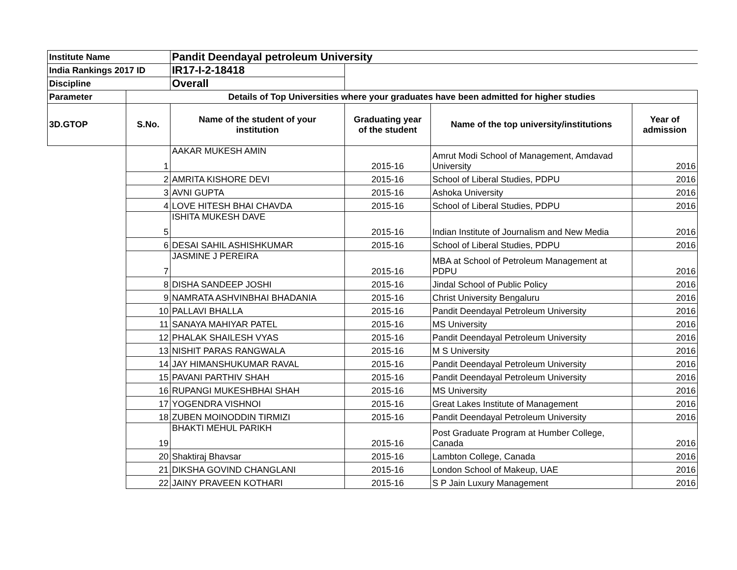| Institute Name | | Pandit Deendayal petroleum University | | | |
| India Rankings 2017 ID | | IR17-I-2-18418 | | | |
| Discipline | | Overall | | | |
| Parameter | Details of Top Universities where your graduates have been admitted for higher studies | | | | |
| 3D.GTOP | S.No. | Name of the student of your institution | Graduating year of the student | Name of the top university/institutions | Year of admission |
| | 1 | AAKAR MUKESH AMIN | 2015-16 | Amrut Modi School of Management, Amdavad University | 2016 |
| | 2 | AMRITA KISHORE DEVI | 2015-16 | School of Liberal Studies, PDPU | 2016 |
| | 3 | AVNI GUPTA | 2015-16 | Ashoka University | 2016 |
| | 4 | LOVE HITESH BHAI CHAVDA | 2015-16 | School of Liberal Studies, PDPU | 2016 |
| | 5 | ISHITA MUKESH DAVE | 2015-16 | Indian Institute of Journalism and New Media | 2016 |
| | 6 | DESAI SAHIL ASHISHKUMAR | 2015-16 | School of Liberal Studies, PDPU | 2016 |
| | 7 | JASMINE J PEREIRA | 2015-16 | MBA at School of Petroleum Management at PDPU | 2016 |
| | 8 | DISHA SANDEEP JOSHI | 2015-16 | Jindal School of Public Policy | 2016 |
| | 9 | NAMRATA ASHVINBHAI BHADANIA | 2015-16 | Christ University Bengaluru | 2016 |
| | 10 | PALLAVI BHALLA | 2015-16 | Pandit Deendayal Petroleum University | 2016 |
| | 11 | SANAYA MAHIYAR PATEL | 2015-16 | MS University | 2016 |
| | 12 | PHALAK SHAILESH VYAS | 2015-16 | Pandit Deendayal Petroleum University | 2016 |
| | 13 | NISHIT PARAS RANGWALA | 2015-16 | M S University | 2016 |
| | 14 | JAY HIMANSHUKUMAR RAVAL | 2015-16 | Pandit Deendayal Petroleum University | 2016 |
| | 15 | PAVANI PARTHIV SHAH | 2015-16 | Pandit Deendayal Petroleum University | 2016 |
| | 16 | RUPANGI MUKESHBHAI SHAH | 2015-16 | MS University | 2016 |
| | 17 | YOGENDRA VISHNOI | 2015-16 | Great Lakes Institute of Management | 2016 |
| | 18 | ZUBEN MOINODDIN TIRMIZI | 2015-16 | Pandit Deendayal Petroleum University | 2016 |
| | 19 | BHAKTI MEHUL PARIKH | 2015-16 | Post Graduate Program at Humber College, Canada | 2016 |
| | 20 | Shaktiraj Bhavsar | 2015-16 | Lambton College, Canada | 2016 |
| | 21 | DIKSHA GOVIND CHANGLANI | 2015-16 | London School of Makeup, UAE | 2016 |
| | 22 | JAINY PRAVEEN KOTHARI | 2015-16 | S P Jain Luxury Management | 2016 |